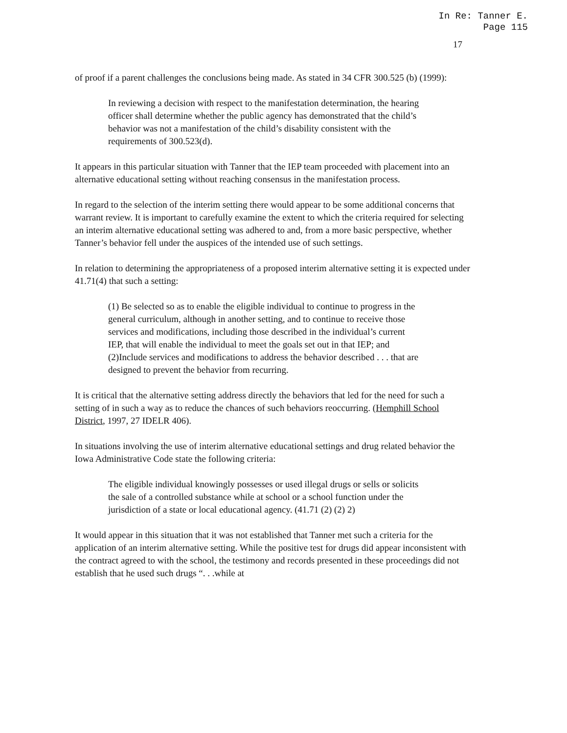In Re: Tanner E.
Page 115
17
of proof if a parent challenges the conclusions being made. As stated in 34 CFR 300.525 (b) (1999):
In reviewing a decision with respect to the manifestation determination, the hearing officer shall determine whether the public agency has demonstrated that the child’s behavior was not a manifestation of the child’s disability consistent with the requirements of 300.523(d).
It appears in this particular situation with Tanner that the IEP team proceeded with placement into an alternative educational setting without reaching consensus in the manifestation process.
In regard to the selection of the interim setting there would appear to be some additional concerns that warrant review. It is important to carefully examine the extent to which the criteria required for selecting an interim alternative educational setting was adhered to and, from a more basic perspective, whether Tanner’s behavior fell under the auspices of the intended use of such settings.
In relation to determining the appropriateness of a proposed interim alternative setting it is expected under 41.71(4) that such a setting:
(1) Be selected so as to enable the eligible individual to continue to progress in the general curriculum, although in another setting, and to continue to receive those services and modifications, including those described in the individual’s current IEP, that will enable the individual to meet the goals set out in that IEP; and
(2)Include services and modifications to address the behavior described . . . that are designed to prevent the behavior from recurring.
It is critical that the alternative setting address directly the behaviors that led for the need for such a setting of in such a way as to reduce the chances of such behaviors reoccurring. (Hemphill School District, 1997, 27 IDELR 406).
In situations involving the use of interim alternative educational settings and drug related behavior the Iowa Administrative Code state the following criteria:
The eligible individual knowingly possesses or used illegal drugs or sells or solicits the sale of a controlled substance while at school or a school function under the jurisdiction of a state or local educational agency. (41.71 (2) (2) 2)
It would appear in this situation that it was not established that Tanner met such a criteria for the application of an interim alternative setting. While the positive test for drugs did appear inconsistent with the contract agreed to with the school, the testimony and records presented in these proceedings did not establish that he used such drugs “. . .while at